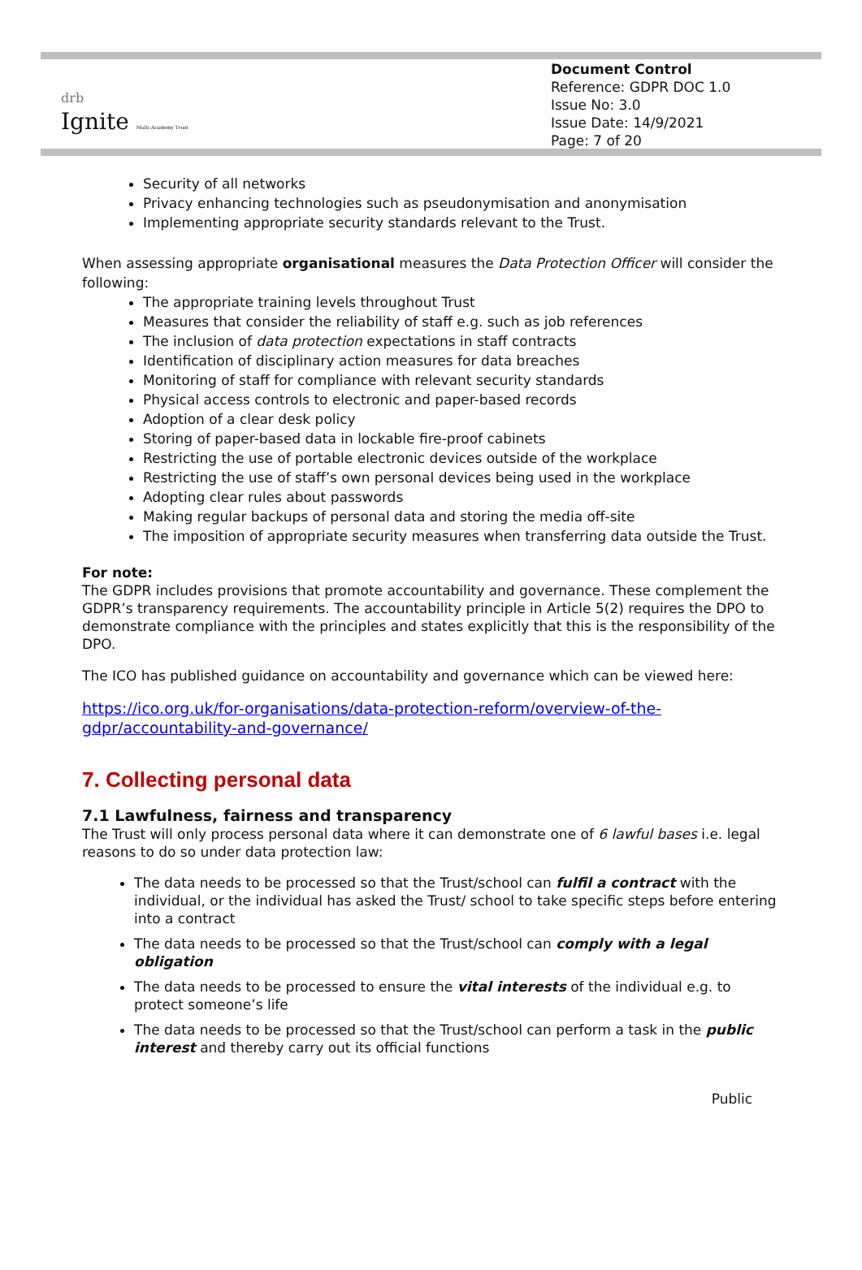drb
Ignite Multi Academy Trust
Document Control
Reference: GDPR DOC 1.0
Issue No: 3.0
Issue Date: 14/9/2021
Page: 7 of 20
Security of all networks
Privacy enhancing technologies such as pseudonymisation and anonymisation
Implementing appropriate security standards relevant to the Trust.
When assessing appropriate organisational measures the Data Protection Officer will consider the following:
The appropriate training levels throughout Trust
Measures that consider the reliability of staff e.g. such as job references
The inclusion of data protection expectations in staff contracts
Identification of disciplinary action measures for data breaches
Monitoring of staff for compliance with relevant security standards
Physical access controls to electronic and paper-based records
Adoption of a clear desk policy
Storing of paper-based data in lockable fire-proof cabinets
Restricting the use of portable electronic devices outside of the workplace
Restricting the use of staff’s own personal devices being used in the workplace
Adopting clear rules about passwords
Making regular backups of personal data and storing the media off-site
The imposition of appropriate security measures when transferring data outside the Trust.
For note:
The GDPR includes provisions that promote accountability and governance. These complement the GDPR’s transparency requirements. The accountability principle in Article 5(2) requires the DPO to demonstrate compliance with the principles and states explicitly that this is the responsibility of the DPO.
The ICO has published guidance on accountability and governance which can be viewed here:
https://ico.org.uk/for-organisations/data-protection-reform/overview-of-the-gdpr/accountability-and-governance/
7. Collecting personal data
7.1 Lawfulness, fairness and transparency
The Trust will only process personal data where it can demonstrate one of 6 lawful bases i.e. legal reasons to do so under data protection law:
The data needs to be processed so that the Trust/school can fulfil a contract with the individual, or the individual has asked the Trust/ school to take specific steps before entering into a contract
The data needs to be processed so that the Trust/school can comply with a legal obligation
The data needs to be processed to ensure the vital interests of the individual e.g. to protect someone’s life
The data needs to be processed so that the Trust/school can perform a task in the public interest and thereby carry out its official functions
Public